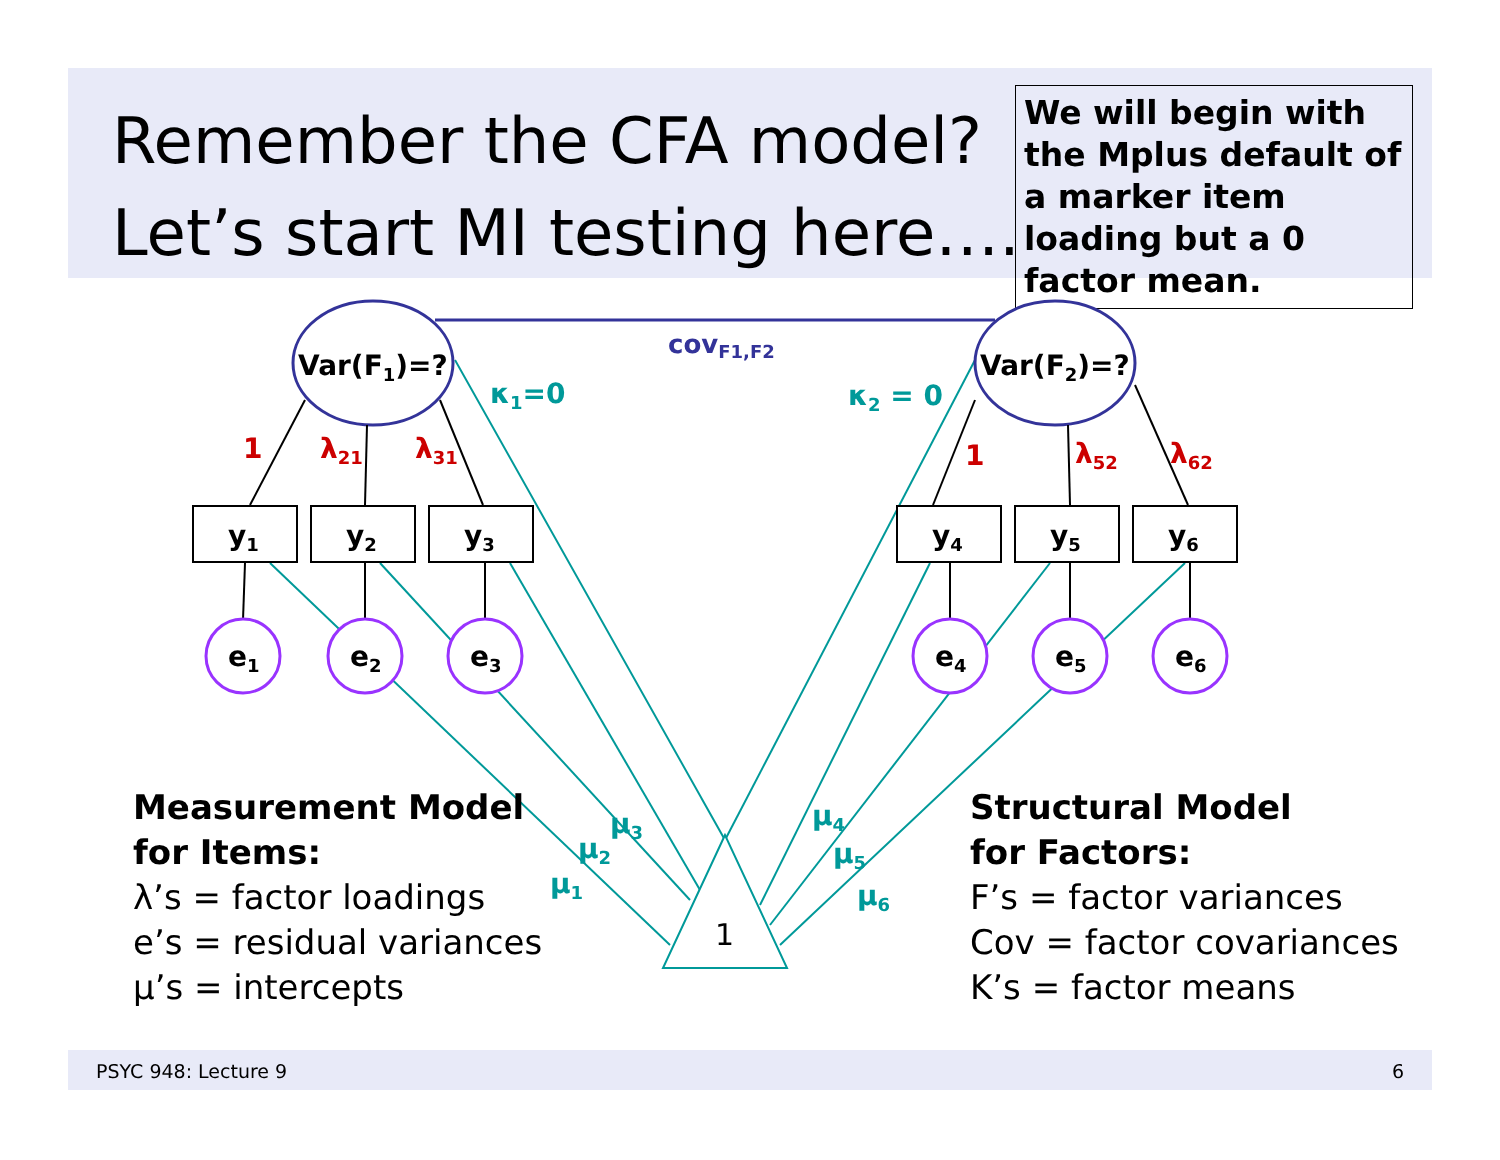Remember the CFA model?
Let’s start MI testing here….
We will begin with the Mplus default of a marker item loading but a 0 factor mean.
1
covF1,F2
Var(F1)=?
Var(F2)=?
y1
y2
y3
y4
y5
y6
e1
e2
e3
e4
e5
e6
1
λ21
λ31
1
λ52
λ62
κ1=0
κ2 = 0
μ1
μ2
μ3
μ4
μ5
μ6
Measurement Model
for Items:
λ’s = factor loadings
e’s = residual variances
μ’s = intercepts
Structural Model
for Factors:
F’s = factor variances
Cov = factor covariances
K’s = factor means
PSYC 948: Lecture 9 6